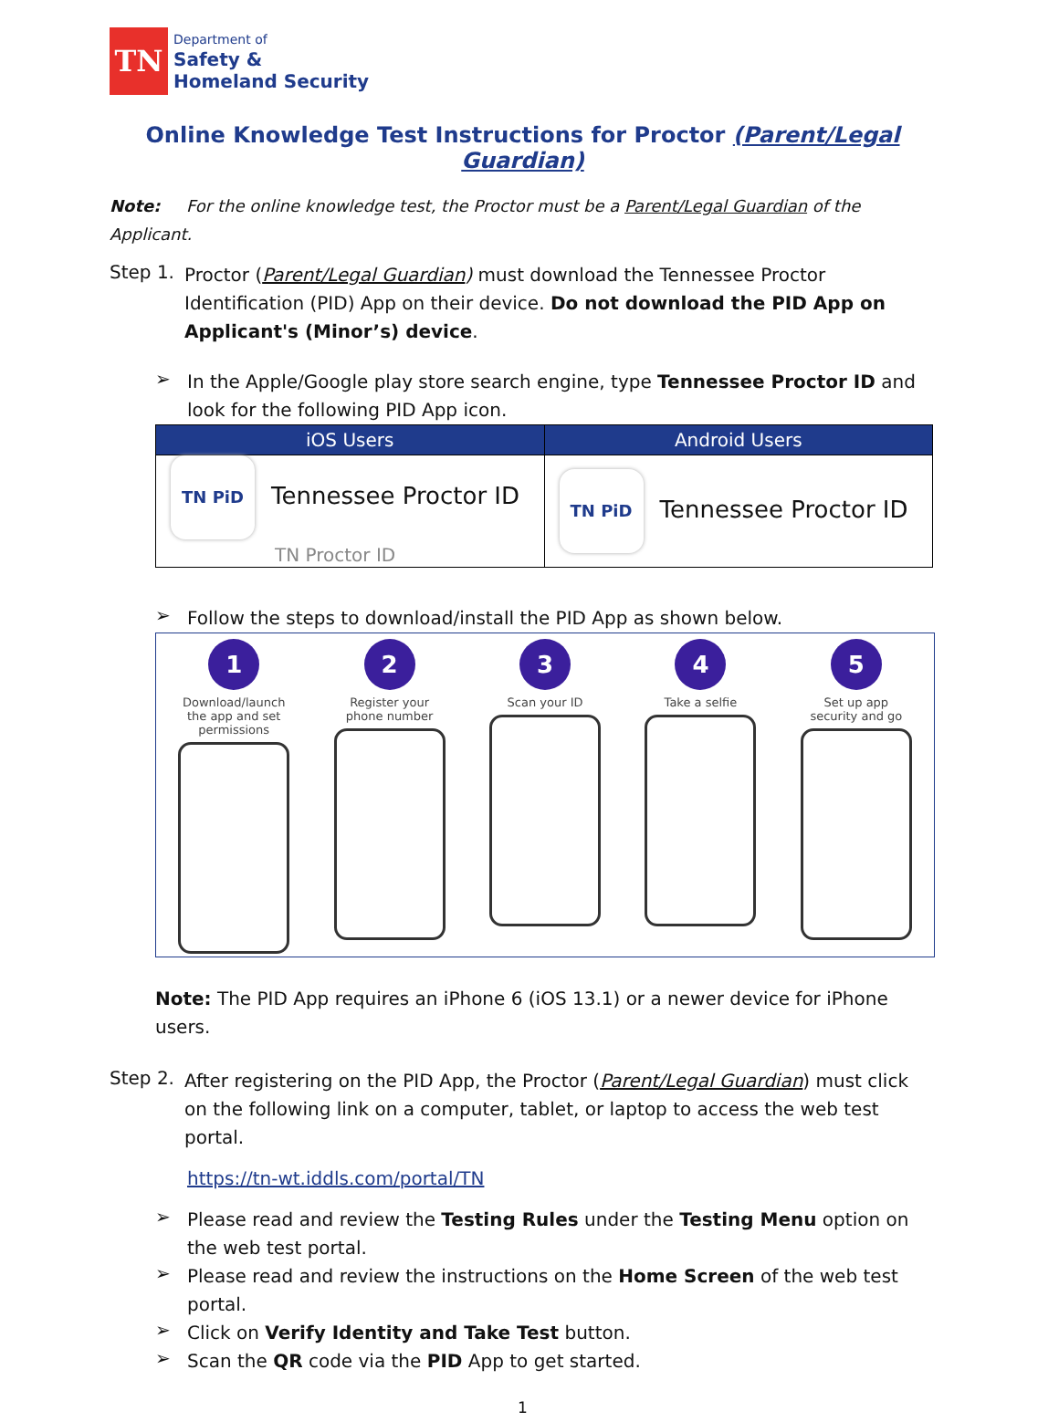TN
Department of
Safety &
Homeland Security
Online Knowledge Test Instructions for Proctor (Parent/Legal Guardian)
Note: For the online knowledge test, the Proctor must be a Parent/Legal Guardian of the Applicant.
Step 1.
Proctor (Parent/Legal Guardian) must download the Tennessee Proctor Identification (PID) App on their device. Do not download the PID App on Applicant's (Minor’s) device.
➢
In the Apple/Google play store search engine, type Tennessee Proctor ID and look for the following PID App icon.
| iOS Users | Android Users |
| --- | --- |
| TN PiD Tennessee Proctor ID TN Proctor ID | TN PiD Tennessee Proctor ID |
➢
Follow the steps to download/install the PID App as shown below.
1
Download/launch
the app and set
permissions
2
Register your
phone number
3
Scan your ID
4
Take a selfie
5
Set up app
security and go
Note: The PID App requires an iPhone 6 (iOS 13.1) or a newer device for iPhone users.
Step 2.
After registering on the PID App, the Proctor (Parent/Legal Guardian) must click on the following link on a computer, tablet, or laptop to access the web test portal.
https://tn-wt.iddls.com/portal/TN
➢
Please read and review the Testing Rules under the Testing Menu option on the web test portal.
➢
Please read and review the instructions on the Home Screen of the web test portal.
➢
Click on Verify Identity and Take Test button.
➢
Scan the QR code via the PID App to get started.
1